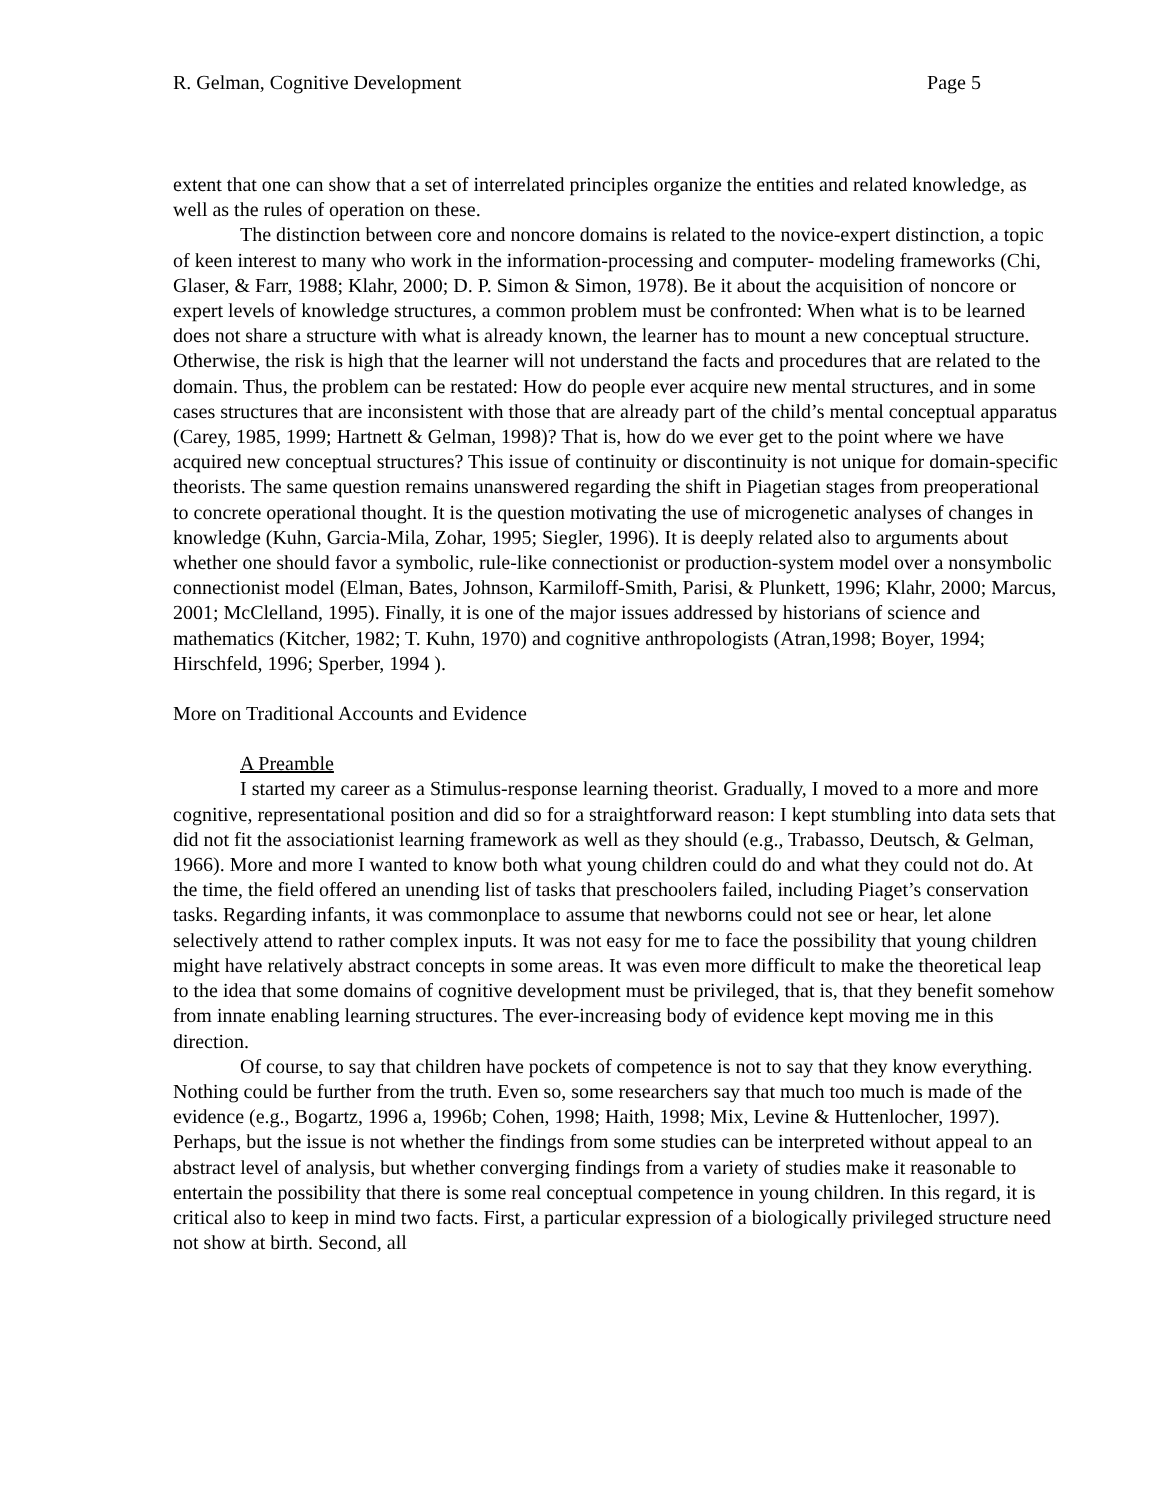R. Gelman, Cognitive Development Page 5
extent that one can show that a set of interrelated principles organize the entities and related knowledge, as well as the rules of operation on these.
The distinction between core and noncore domains is related to the novice-expert distinction, a topic of keen interest to many who work in the information-processing and computer- modeling frameworks (Chi, Glaser, & Farr, 1988; Klahr, 2000; D. P. Simon & Simon, 1978). Be it about the acquisition of noncore or expert levels of knowledge structures, a common problem must be confronted: When what is to be learned does not share a structure with what is already known, the learner has to mount a new conceptual structure. Otherwise, the risk is high that the learner will not understand the facts and procedures that are related to the domain. Thus, the problem can be restated: How do people ever acquire new mental structures, and in some cases structures that are inconsistent with those that are already part of the child’s mental conceptual apparatus (Carey, 1985, 1999; Hartnett & Gelman, 1998)? That is, how do we ever get to the point where we have acquired new conceptual structures? This issue of continuity or discontinuity is not unique for domain-specific theorists. The same question remains unanswered regarding the shift in Piagetian stages from preoperational to concrete operational thought. It is the question motivating the use of microgenetic analyses of changes in knowledge (Kuhn, Garcia-Mila, Zohar, 1995; Siegler, 1996). It is deeply related also to arguments about whether one should favor a symbolic, rule-like connectionist or production-system model over a nonsymbolic connectionist model (Elman, Bates, Johnson, Karmiloff-Smith, Parisi, & Plunkett, 1996; Klahr, 2000; Marcus, 2001; McClelland, 1995). Finally, it is one of the major issues addressed by historians of science and mathematics (Kitcher, 1982; T. Kuhn, 1970) and cognitive anthropologists (Atran,1998; Boyer, 1994; Hirschfeld, 1996; Sperber, 1994 ).
More on Traditional Accounts and Evidence
A Preamble
I started my career as a Stimulus-response learning theorist. Gradually, I moved to a more and more cognitive, representational position and did so for a straightforward reason: I kept stumbling into data sets that did not fit the associationist learning framework as well as they should (e.g., Trabasso, Deutsch, & Gelman, 1966). More and more I wanted to know both what young children could do and what they could not do. At the time, the field offered an unending list of tasks that preschoolers failed, including Piaget’s conservation tasks. Regarding infants, it was commonplace to assume that newborns could not see or hear, let alone selectively attend to rather complex inputs. It was not easy for me to face the possibility that young children might have relatively abstract concepts in some areas. It was even more difficult to make the theoretical leap to the idea that some domains of cognitive development must be privileged, that is, that they benefit somehow from innate enabling learning structures. The ever-increasing body of evidence kept moving me in this direction.
Of course, to say that children have pockets of competence is not to say that they know everything. Nothing could be further from the truth. Even so, some researchers say that much too much is made of the evidence (e.g., Bogartz, 1996 a, 1996b; Cohen, 1998; Haith, 1998; Mix, Levine & Huttenlocher, 1997). Perhaps, but the issue is not whether the findings from some studies can be interpreted without appeal to an abstract level of analysis, but whether converging findings from a variety of studies make it reasonable to entertain the possibility that there is some real conceptual competence in young children. In this regard, it is critical also to keep in mind two facts. First, a particular expression of a biologically privileged structure need not show at birth. Second, all